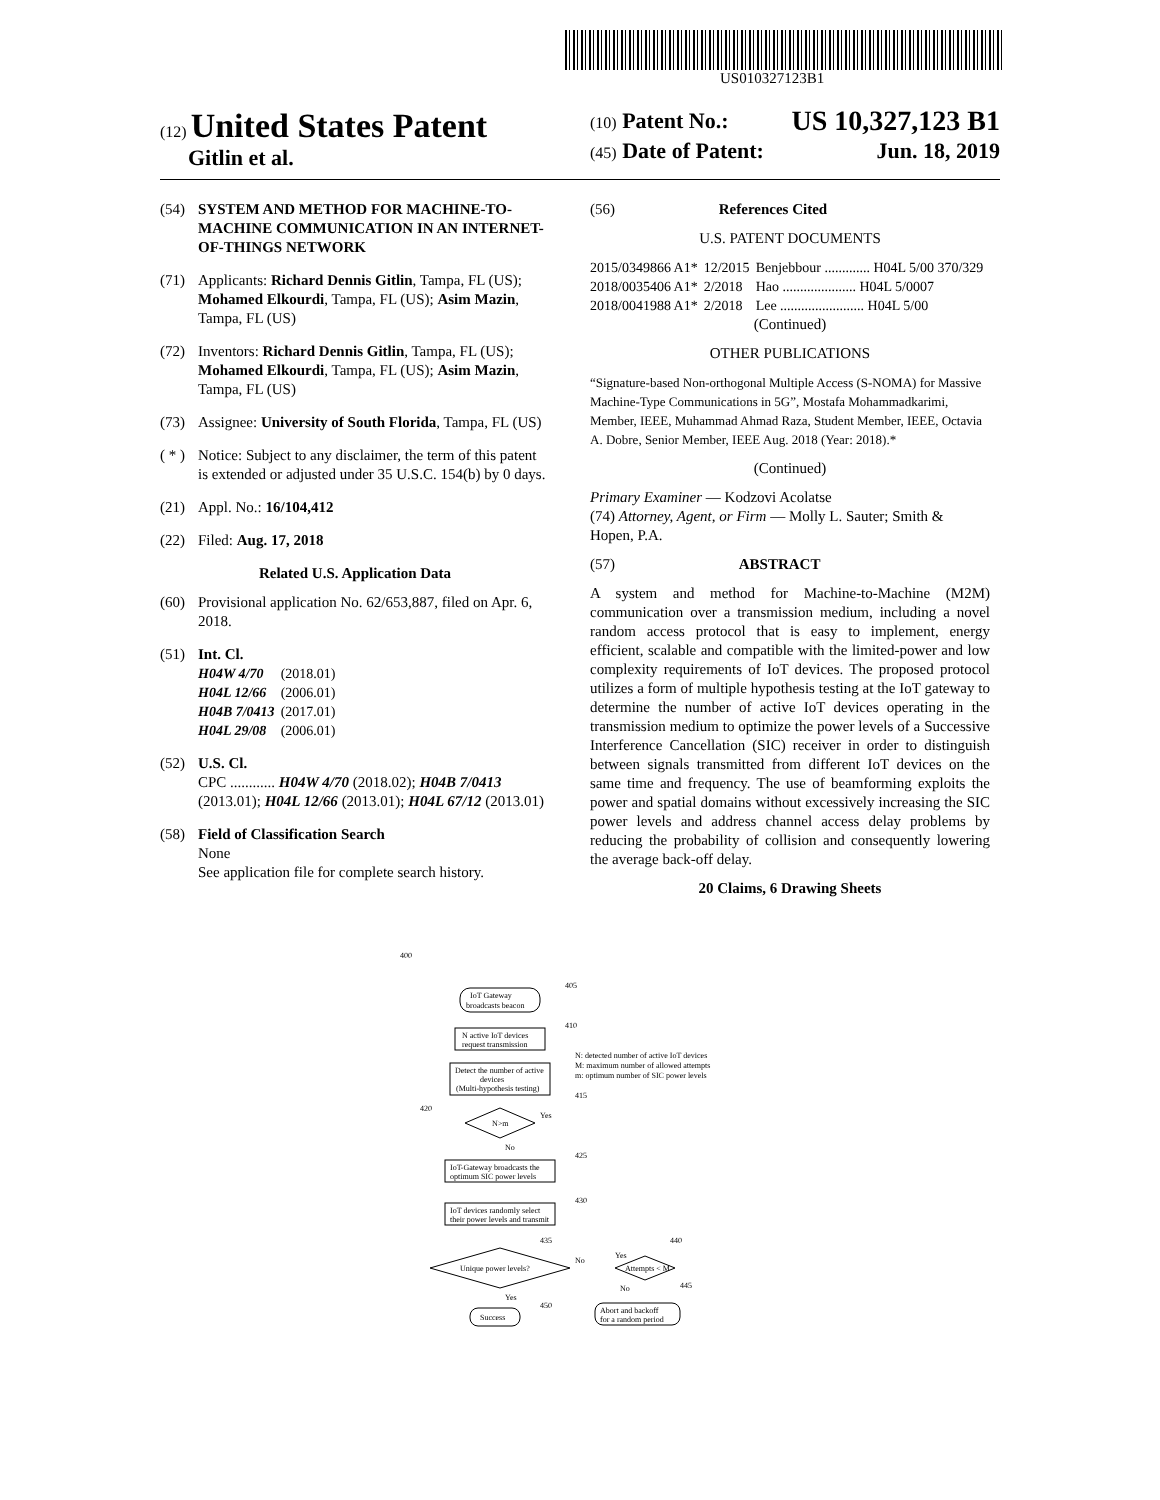US010327123B1
(12) United States Patent
Gitlin et al.
(10) Patent No.: US 10,327,123 B1
(45) Date of Patent: Jun. 18, 2019
(54) SYSTEM AND METHOD FOR MACHINE-TO-MACHINE COMMUNICATION IN AN INTERNET-OF-THINGS NETWORK
(71) Applicants: Richard Dennis Gitlin, Tampa, FL (US); Mohamed Elkourdi, Tampa, FL (US); Asim Mazin, Tampa, FL (US)
(72) Inventors: Richard Dennis Gitlin, Tampa, FL (US); Mohamed Elkourdi, Tampa, FL (US); Asim Mazin, Tampa, FL (US)
(73) Assignee: University of South Florida, Tampa, FL (US)
( * ) Notice: Subject to any disclaimer, the term of this patent is extended or adjusted under 35 U.S.C. 154(b) by 0 days.
(21) Appl. No.: 16/104,412
(22) Filed: Aug. 17, 2018
Related U.S. Application Data
(60) Provisional application No. 62/653,887, filed on Apr. 6, 2018.
(51) Int. Cl.
| H04W 4/70 | (2018.01) |
| H04L 12/66 | (2006.01) |
| H04B 7/0413 | (2017.01) |
| H04L 29/08 | (2006.01) |
(52) U.S. Cl.
CPC ............ H04W 4/70 (2018.02); H04B 7/0413 (2013.01); H04L 12/66 (2013.01); H04L 67/12 (2013.01)
(58) Field of Classification Search
None
See application file for complete search history.
(56) References Cited
U.S. PATENT DOCUMENTS
| 2015/0349866 A1* | 12/2015 | Benjebbour ............. H04L 5/00 370/329 |
| 2018/0035406 A1* | 2/2018 | Hao ..................... H04L 5/0007 |
| 2018/0041988 A1* | 2/2018 | Lee ........................ H04L 5/00 |
(Continued)
OTHER PUBLICATIONS
“Signature-based Non-orthogonal Multiple Access (S-NOMA) for Massive Machine-Type Communications in 5G”, Mostafa Mohammadkarimi, Member, IEEE, Muhammad Ahmad Raza, Student Member, IEEE, Octavia A. Dobre, Senior Member, IEEE Aug. 2018 (Year: 2018).*
(Continued)
Primary Examiner — Kodzovi Acolatse
(74) Attorney, Agent, or Firm — Molly L. Sauter; Smith & Hopen, P.A.
(57) ABSTRACT
A system and method for Machine-to-Machine (M2M) communication over a transmission medium, including a novel random access protocol that is easy to implement, energy efficient, scalable and compatible with the limited-power and low complexity requirements of IoT devices. The proposed protocol utilizes a form of multiple hypothesis testing at the IoT gateway to determine the number of active IoT devices operating in the transmission medium to optimize the power levels of a Successive Interference Cancellation (SIC) receiver in order to distinguish between signals transmitted from different IoT devices on the same time and frequency. The use of beamforming exploits the power and spatial domains without excessively increasing the SIC power levels and address channel access delay problems by reducing the probability of collision and consequently lowering the average back-off delay.
20 Claims, 6 Drawing Sheets
400
IoT Gateway
broadcasts beacon
405
N active IoT devices
request transmission
410
N: detected number of active IoT devices
M: maximum number of allowed attempts
m: optimum number of SIC power levels
Detect the number of active
devices
(Multi-hypothesis testing)
415
420
N>m
Yes
No
IoT-Gateway broadcasts the
optimum SIC power levels
425
IoT devices randomly select
their power levels and transmit
430
435
Unique power levels?
No
Yes
Attempts < M
440
No
445
Yes
450
Success
Abort and backoff
for a random period